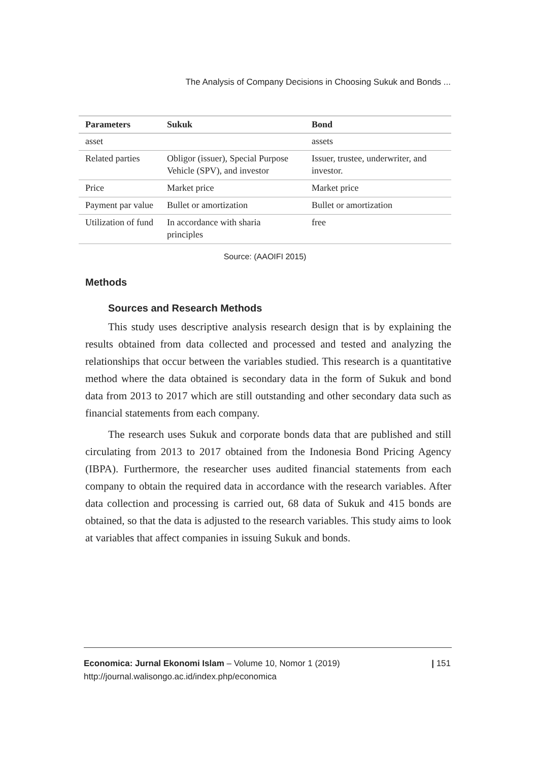The Analysis of Company Decisions in Choosing Sukuk and Bonds ...
| Parameters | Sukuk | Bond |
| --- | --- | --- |
| asset | | assets |
| Related parties | Obligor (issuer), Special Purpose Vehicle (SPV), and investor | Issuer, trustee, underwriter, and investor. |
| Price | Market price | Market price |
| Payment par value | Bullet or amortization | Bullet or amortization |
| Utilization of fund | In accordance with sharia principles | free |
Source: (AAOIFI 2015)
Methods
Sources and Research Methods
This study uses descriptive analysis research design that is by explaining the results obtained from data collected and processed and tested and analyzing the relationships that occur between the variables studied. This research is a quantitative method where the data obtained is secondary data in the form of Sukuk and bond data from 2013 to 2017 which are still outstanding and other secondary data such as financial statements from each company.
The research uses Sukuk and corporate bonds data that are published and still circulating from 2013 to 2017 obtained from the Indonesia Bond Pricing Agency (IBPA). Furthermore, the researcher uses audited financial statements from each company to obtain the required data in accordance with the research variables. After data collection and processing is carried out, 68 data of Sukuk and 415 bonds are obtained, so that the data is adjusted to the research variables. This study aims to look at variables that affect companies in issuing Sukuk and bonds.
Economica: Jurnal Ekonomi Islam – Volume 10, Nomor 1 (2019)
http://journal.walisongo.ac.id/index.php/economica
| 151